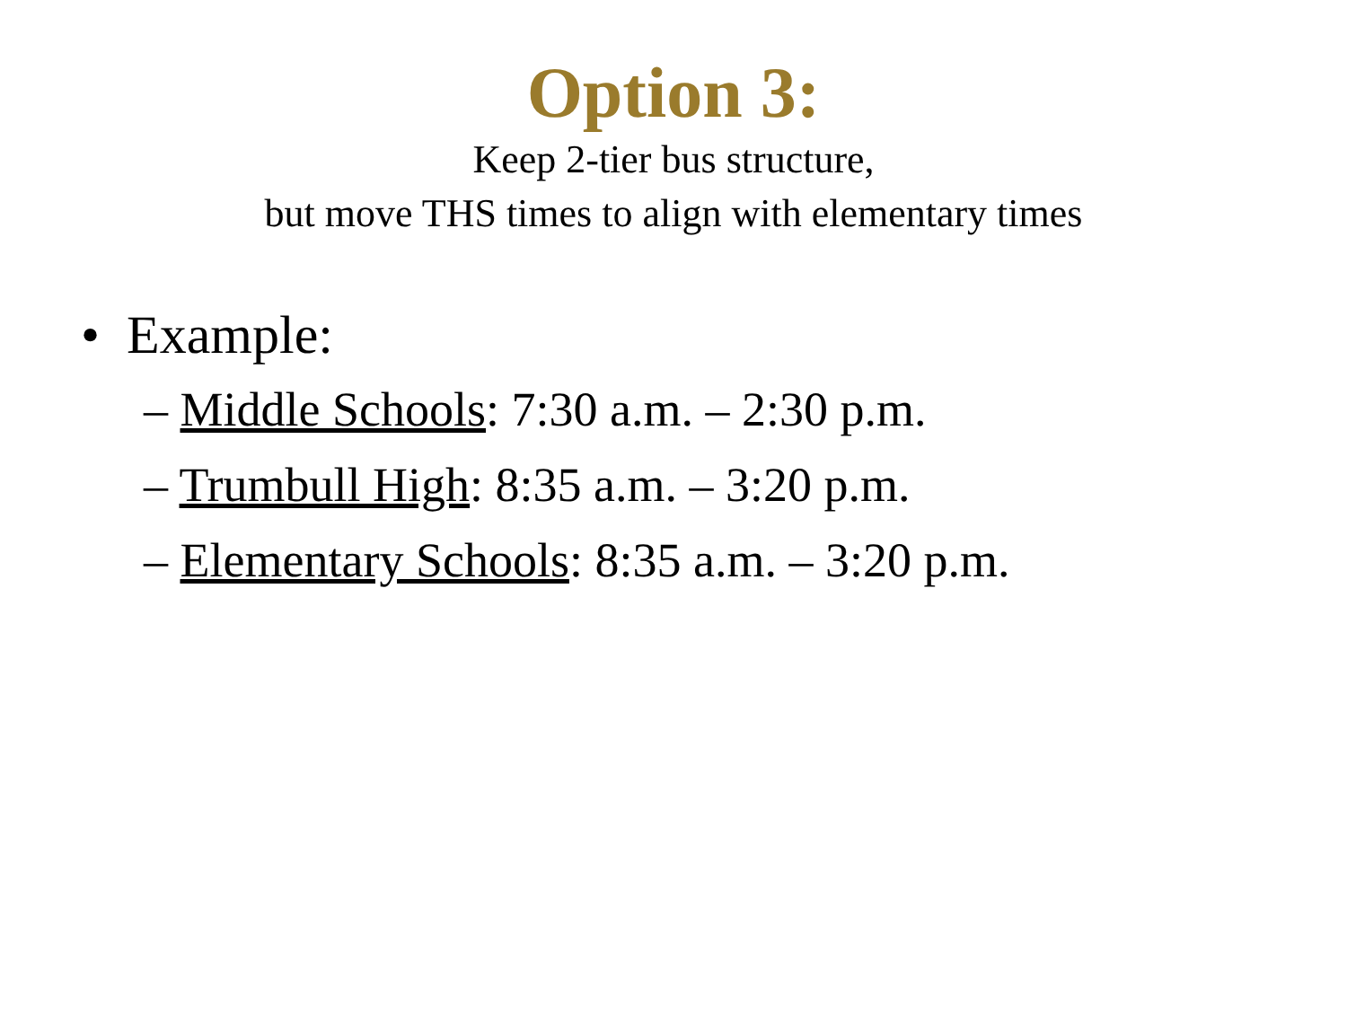Option 3:
Keep 2-tier bus structure,
but move THS times to align with elementary times
• Example:
– Middle Schools: 7:30 a.m. – 2:30 p.m.
– Trumbull High: 8:35 a.m. – 3:20 p.m.
– Elementary Schools: 8:35 a.m. – 3:20 p.m.